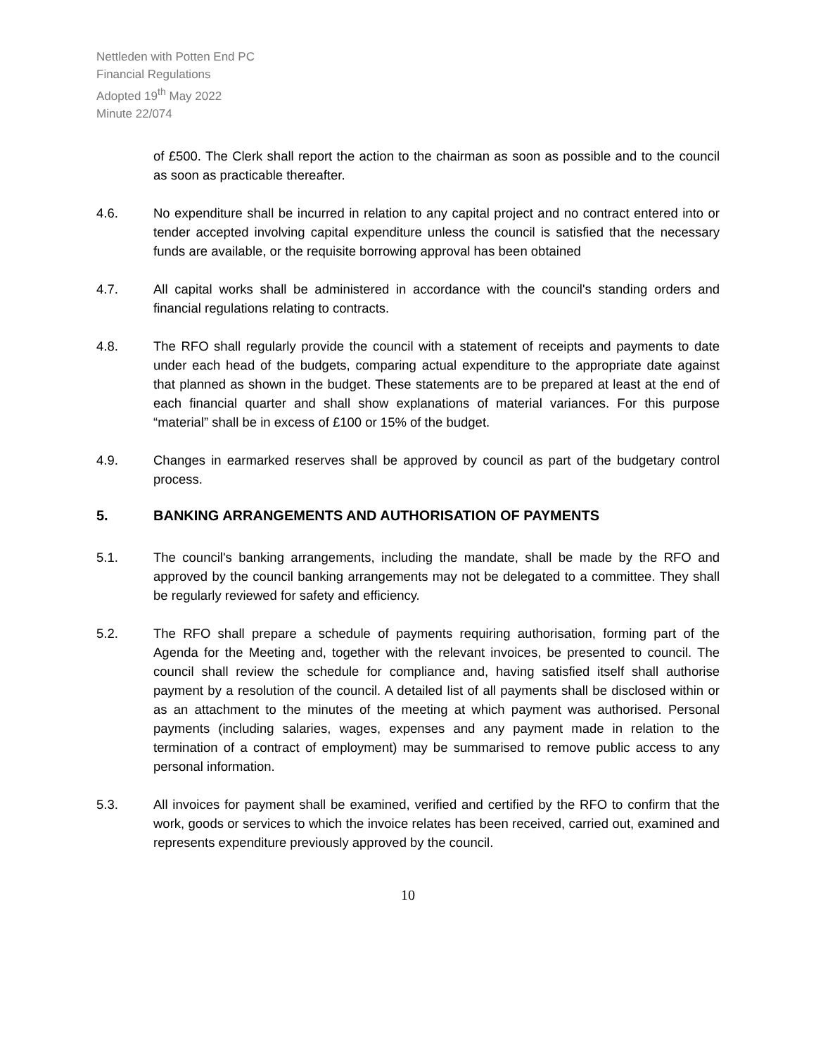Nettleden with Potten End PC
Financial Regulations
Adopted 19<sup>th</sup> May 2022
Minute 22/074
of £500. The Clerk shall report the action to the chairman as soon as possible and to the council as soon as practicable thereafter.
4.6. No expenditure shall be incurred in relation to any capital project and no contract entered into or tender accepted involving capital expenditure unless the council is satisfied that the necessary funds are available, or the requisite borrowing approval has been obtained
4.7. All capital works shall be administered in accordance with the council's standing orders and financial regulations relating to contracts.
4.8. The RFO shall regularly provide the council with a statement of receipts and payments to date under each head of the budgets, comparing actual expenditure to the appropriate date against that planned as shown in the budget. These statements are to be prepared at least at the end of each financial quarter and shall show explanations of material variances. For this purpose “material” shall be in excess of £100 or 15% of the budget.
4.9. Changes in earmarked reserves shall be approved by council as part of the budgetary control process.
5. BANKING ARRANGEMENTS AND AUTHORISATION OF PAYMENTS
5.1. The council's banking arrangements, including the mandate, shall be made by the RFO and approved by the council banking arrangements may not be delegated to a committee. They shall be regularly reviewed for safety and efficiency.
5.2. The RFO shall prepare a schedule of payments requiring authorisation, forming part of the Agenda for the Meeting and, together with the relevant invoices, be presented to council. The council shall review the schedule for compliance and, having satisfied itself shall authorise payment by a resolution of the council. A detailed list of all payments shall be disclosed within or as an attachment to the minutes of the meeting at which payment was authorised. Personal payments (including salaries, wages, expenses and any payment made in relation to the termination of a contract of employment) may be summarised to remove public access to any personal information.
5.3. All invoices for payment shall be examined, verified and certified by the RFO to confirm that the work, goods or services to which the invoice relates has been received, carried out, examined and represents expenditure previously approved by the council.
10